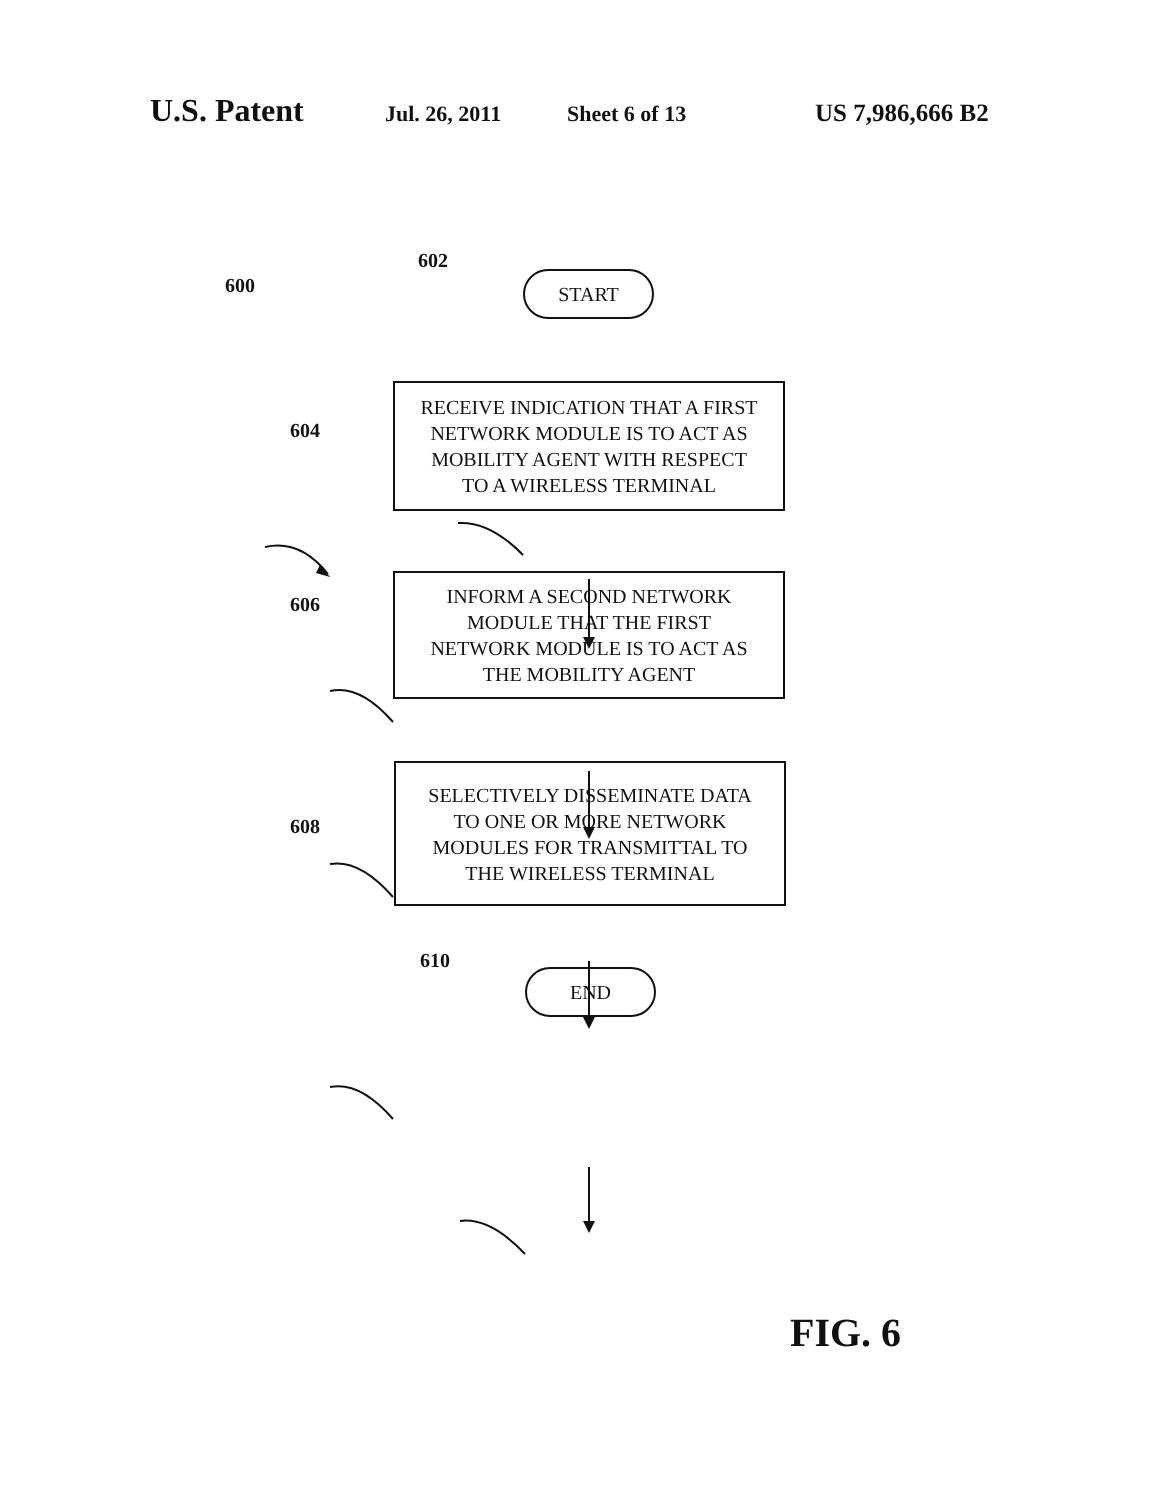U.S. Patent
Jul. 26, 2011 Sheet 6 of 13 US 7,986,666 B2
600
602
START
604
RECEIVE INDICATION THAT A FIRST
NETWORK MODULE IS TO ACT AS
MOBILITY AGENT WITH RESPECT
TO A WIRELESS TERMINAL
606
INFORM A SECOND NETWORK
MODULE THAT THE FIRST
NETWORK MODULE IS TO ACT AS
THE MOBILITY AGENT
608
SELECTIVELY DISSEMINATE DATA
TO ONE OR MORE NETWORK
MODULES FOR TRANSMITTAL TO
THE WIRELESS TERMINAL
610
END
FIG. 6